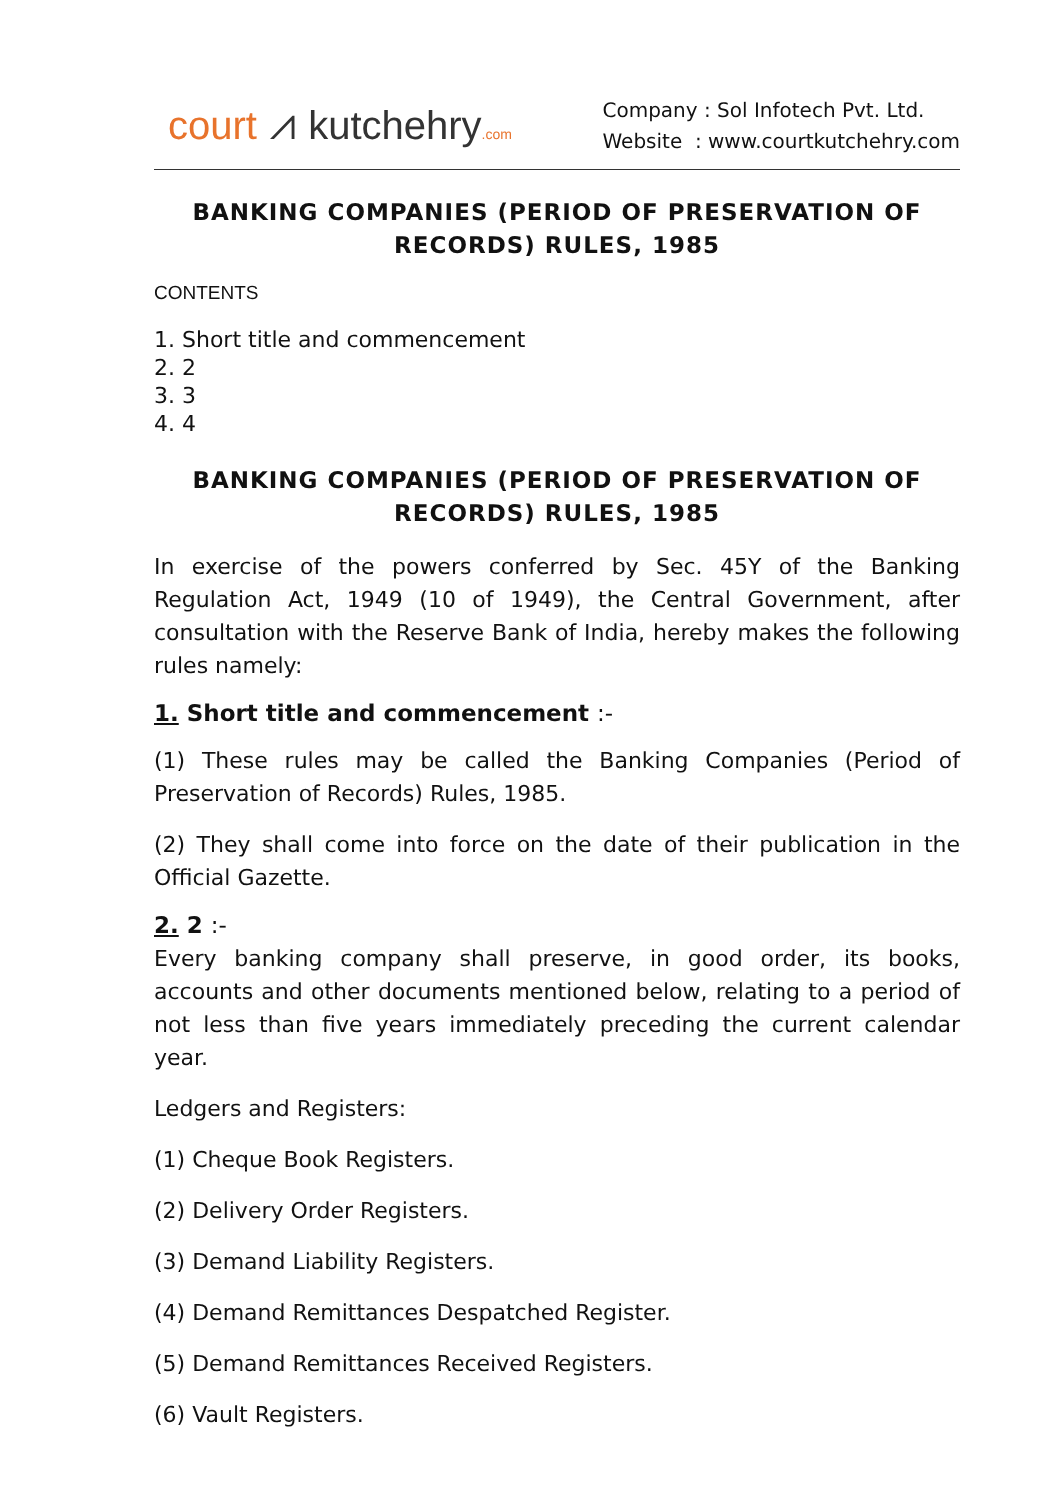court ⩘ kutchehry.com
Company : Sol Infotech Pvt. Ltd.
Website : www.courtkutchehry.com
BANKING COMPANIES (PERIOD OF PRESERVATION OF RECORDS) RULES, 1985
CONTENTS
1. Short title and commencement
2. 2
3. 3
4. 4
BANKING COMPANIES (PERIOD OF PRESERVATION OF RECORDS) RULES, 1985
In exercise of the powers conferred by Sec. 45Y of the Banking Regulation Act, 1949 (10 of 1949), the Central Government, after consultation with the Reserve Bank of India, hereby makes the following rules namely:
1. Short title and commencement :-
(1) These rules may be called the Banking Companies (Period of Preservation of Records) Rules, 1985.
(2) They shall come into force on the date of their publication in the Official Gazette.
2. 2 :-
Every banking company shall preserve, in good order, its books, accounts and other documents mentioned below, relating to a period of not less than five years immediately preceding the current calendar year.
Ledgers and Registers:
(1) Cheque Book Registers.
(2) Delivery Order Registers.
(3) Demand Liability Registers.
(4) Demand Remittances Despatched Register.
(5) Demand Remittances Received Registers.
(6) Vault Registers.